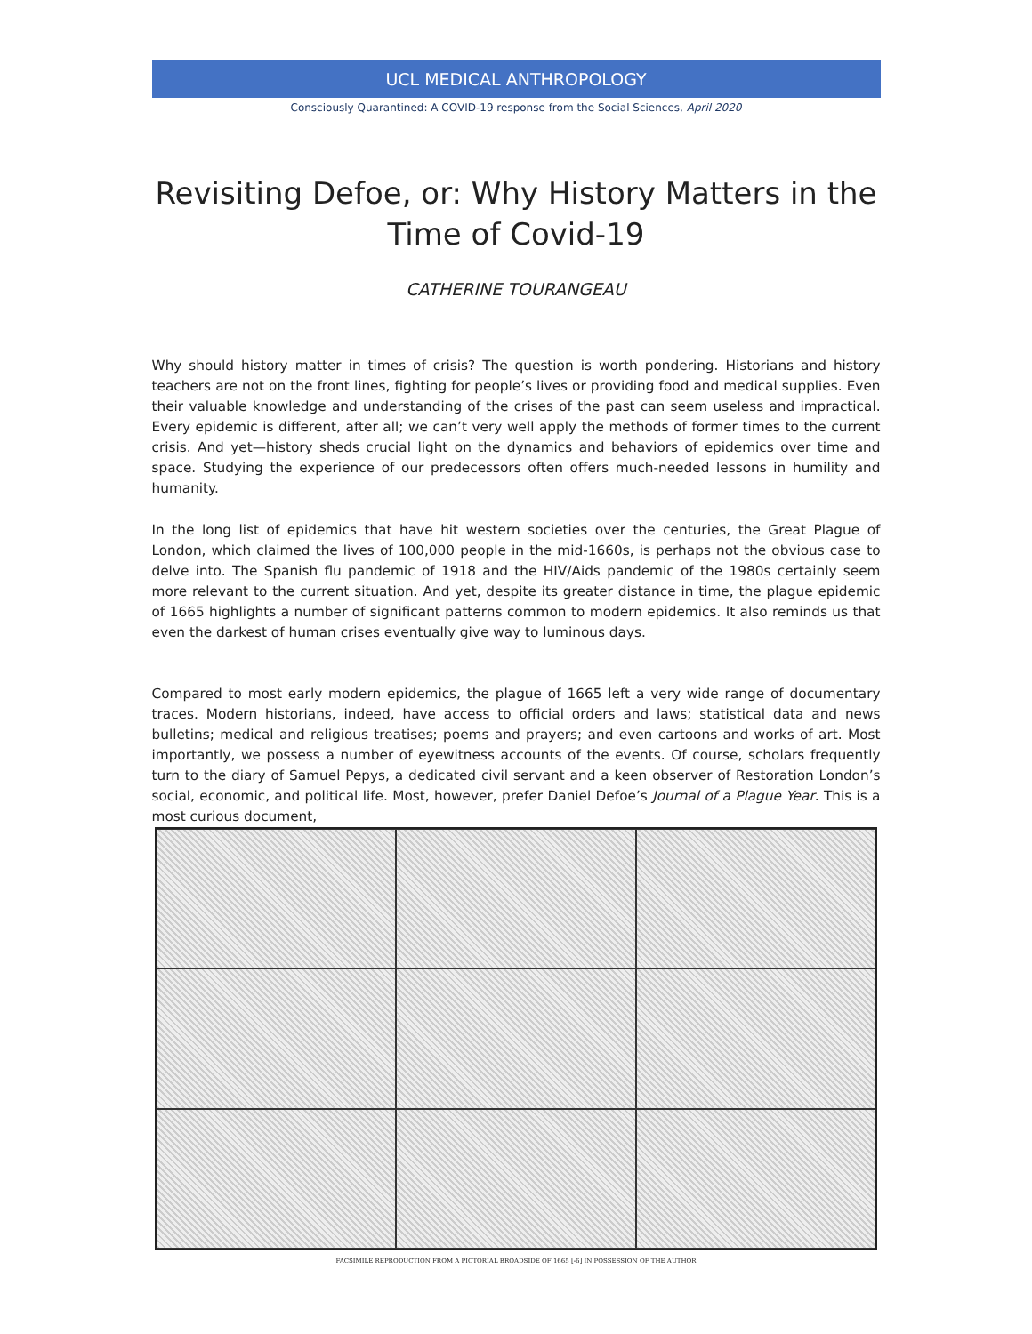UCL MEDICAL ANTHROPOLOGY
Consciously Quarantined: A COVID-19 response from the Social Sciences, April 2020
Revisiting Defoe, or: Why History Matters in the Time of Covid-19
CATHERINE TOURANGEAU
Why should history matter in times of crisis? The question is worth pondering. Historians and history teachers are not on the front lines, fighting for people’s lives or providing food and medical supplies. Even their valuable knowledge and understanding of the crises of the past can seem useless and impractical. Every epidemic is different, after all; we can’t very well apply the methods of former times to the current crisis. And yet—history sheds crucial light on the dynamics and behaviors of epidemics over time and space. Studying the experience of our predecessors often offers much-needed lessons in humility and humanity.
In the long list of epidemics that have hit western societies over the centuries, the Great Plague of London, which claimed the lives of 100,000 people in the mid-1660s, is perhaps not the obvious case to delve into. The Spanish flu pandemic of 1918 and the HIV/Aids pandemic of the 1980s certainly seem more relevant to the current situation. And yet, despite its greater distance in time, the plague epidemic of 1665 highlights a number of significant patterns common to modern epidemics. It also reminds us that even the darkest of human crises eventually give way to luminous days.
Compared to most early modern epidemics, the plague of 1665 left a very wide range of documentary traces. Modern historians, indeed, have access to official orders and laws; statistical data and news bulletins; medical and religious treatises; poems and prayers; and even cartoons and works of art. Most importantly, we possess a number of eyewitness accounts of the events. Of course, scholars frequently turn to the diary of Samuel Pepys, a dedicated civil servant and a keen observer of Restoration London’s social, economic, and political life. Most, however, prefer Daniel Defoe’s Journal of a Plague Year. This is a most curious document,
FACSIMILE REPRODUCTION FROM A PICTORIAL BROADSIDE OF 1665 [-6] IN POSSESSION OF THE AUTHOR